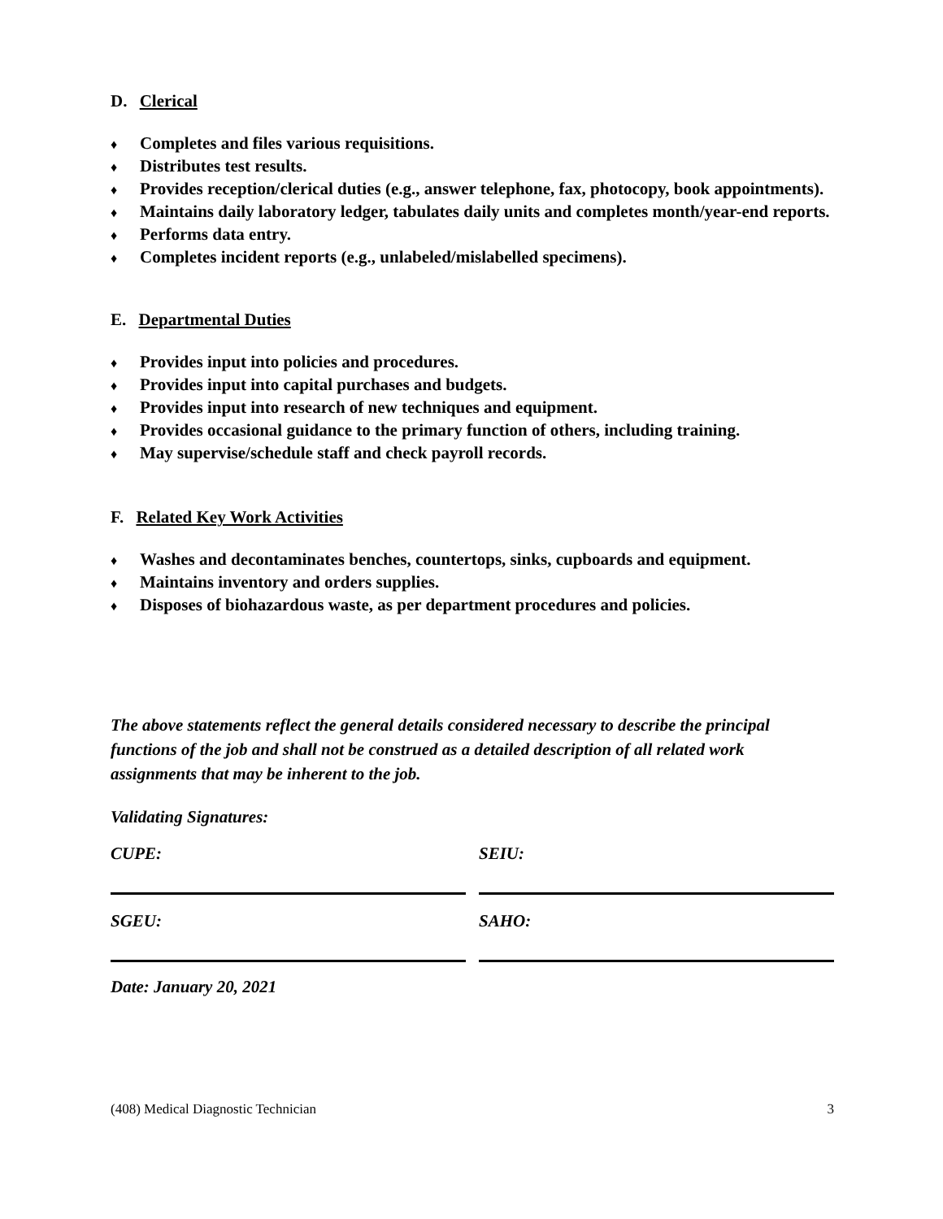D. Clerical
♦ Completes and files various requisitions.
♦ Distributes test results.
♦ Provides reception/clerical duties (e.g., answer telephone, fax, photocopy, book appointments).
♦ Maintains daily laboratory ledger, tabulates daily units and completes month/year-end reports.
♦ Performs data entry.
♦ Completes incident reports (e.g., unlabeled/mislabelled specimens).
E. Departmental Duties
♦ Provides input into policies and procedures.
♦ Provides input into capital purchases and budgets.
♦ Provides input into research of new techniques and equipment.
♦ Provides occasional guidance to the primary function of others, including training.
♦ May supervise/schedule staff and check payroll records.
F. Related Key Work Activities
♦ Washes and decontaminates benches, countertops, sinks, cupboards and equipment.
♦ Maintains inventory and orders supplies.
♦ Disposes of biohazardous waste, as per department procedures and policies.
The above statements reflect the general details considered necessary to describe the principal functions of the job and shall not be construed as a detailed description of all related work assignments that may be inherent to the job.
Validating Signatures:
CUPE: SEIU:
SGEU: SAHO:
Date: January 20, 2021
(408) Medical Diagnostic Technician 3